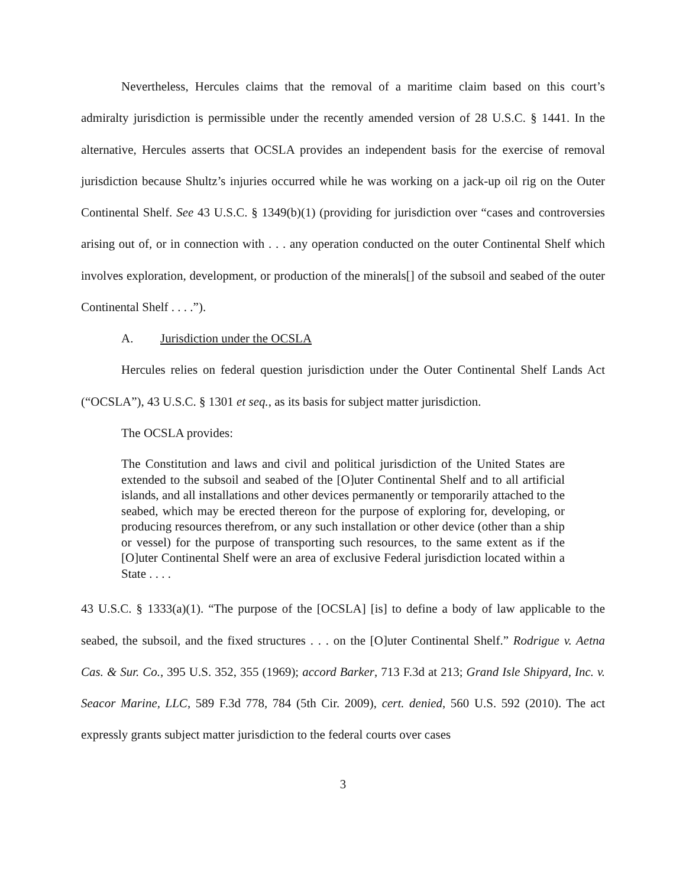Nevertheless, Hercules claims that the removal of a maritime claim based on this court’s admiralty jurisdiction is permissible under the recently amended version of 28 U.S.C. § 1441. In the alternative, Hercules asserts that OCSLA provides an independent basis for the exercise of removal jurisdiction because Shultz’s injuries occurred while he was working on a jack-up oil rig on the Outer Continental Shelf. See 43 U.S.C. § 1349(b)(1) (providing for jurisdiction over “cases and controversies arising out of, or in connection with . . . any operation conducted on the outer Continental Shelf which involves exploration, development, or production of the minerals[] of the subsoil and seabed of the outer Continental Shelf . . . .”).
A. Jurisdiction under the OCSLA
Hercules relies on federal question jurisdiction under the Outer Continental Shelf Lands Act (“OCSLA”), 43 U.S.C. § 1301 et seq., as its basis for subject matter jurisdiction.
The OCSLA provides:
The Constitution and laws and civil and political jurisdiction of the United States are extended to the subsoil and seabed of the [O]uter Continental Shelf and to all artificial islands, and all installations and other devices permanently or temporarily attached to the seabed, which may be erected thereon for the purpose of exploring for, developing, or producing resources therefrom, or any such installation or other device (other than a ship or vessel) for the purpose of transporting such resources, to the same extent as if the [O]uter Continental Shelf were an area of exclusive Federal jurisdiction located within a State . . . .
43 U.S.C. § 1333(a)(1). “The purpose of the [OCSLA] [is] to define a body of law applicable to the seabed, the subsoil, and the fixed structures . . . on the [O]uter Continental Shelf.” Rodrigue v. Aetna Cas. & Sur. Co., 395 U.S. 352, 355 (1969); accord Barker, 713 F.3d at 213; Grand Isle Shipyard, Inc. v. Seacor Marine, LLC, 589 F.3d 778, 784 (5th Cir. 2009), cert. denied, 560 U.S. 592 (2010). The act expressly grants subject matter jurisdiction to the federal courts over cases
3